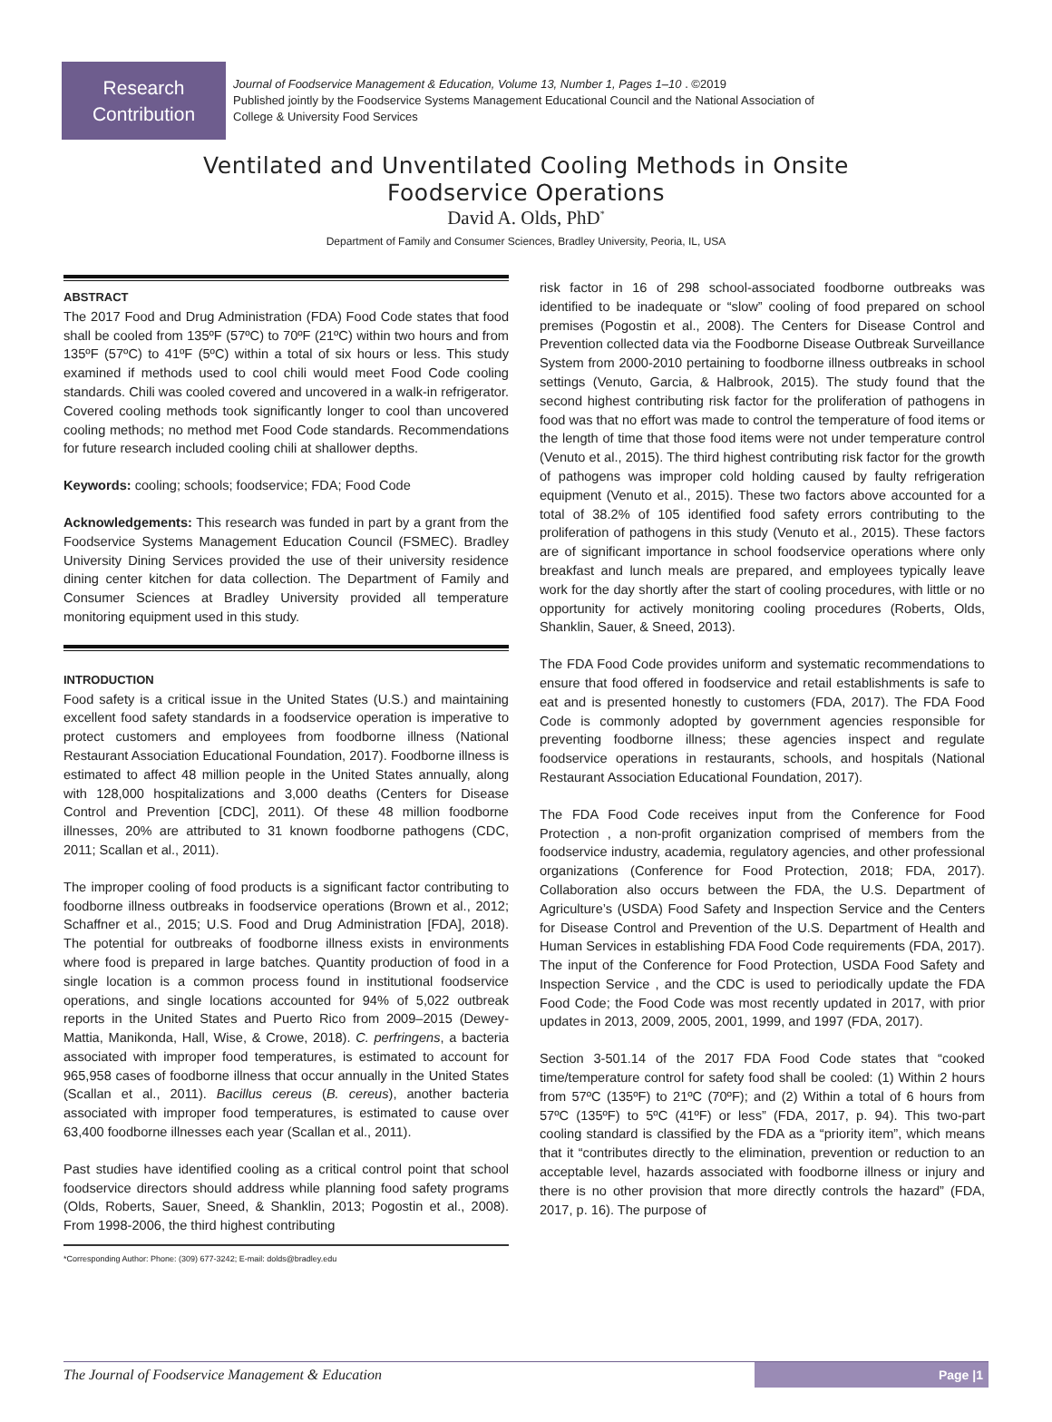Research
Contribution
Journal of Foodservice Management & Education, Volume 13, Number 1, Pages 1–10 . ©2019
Published jointly by the Foodservice Systems Management Educational Council and the National Association of
College & University Food Services
Ventilated and Unventilated Cooling Methods in Onsite Foodservice Operations
David A. Olds, PhD<sup>*</sup>
Department of Family and Consumer Sciences, Bradley University, Peoria, IL, USA
ABSTRACT
The 2017 Food and Drug Administration (FDA) Food Code states that food shall be cooled from 135ºF (57ºC) to 70ºF (21ºC) within two hours and from 135ºF (57ºC) to 41ºF (5ºC) within a total of six hours or less. This study examined if methods used to cool chili would meet Food Code cooling standards. Chili was cooled covered and uncovered in a walk-in refrigerator. Covered cooling methods took significantly longer to cool than uncovered cooling methods; no method met Food Code standards. Recommendations for future research included cooling chili at shallower depths.
Keywords: cooling; schools; foodservice; FDA; Food Code
Acknowledgements: This research was funded in part by a grant from the Foodservice Systems Management Education Council (FSMEC). Bradley University Dining Services provided the use of their university residence dining center kitchen for data collection. The Department of Family and Consumer Sciences at Bradley University provided all temperature monitoring equipment used in this study.
INTRODUCTION
Food safety is a critical issue in the United States (U.S.) and maintaining excellent food safety standards in a foodservice operation is imperative to protect customers and employees from foodborne illness (National Restaurant Association Educational Foundation, 2017). Foodborne illness is estimated to affect 48 million people in the United States annually, along with 128,000 hospitalizations and 3,000 deaths (Centers for Disease Control and Prevention [CDC], 2011). Of these 48 million foodborne illnesses, 20% are attributed to 31 known foodborne pathogens (CDC, 2011; Scallan et al., 2011).
The improper cooling of food products is a significant factor contributing to foodborne illness outbreaks in foodservice operations (Brown et al., 2012; Schaffner et al., 2015; U.S. Food and Drug Administration [FDA], 2018). The potential for outbreaks of foodborne illness exists in environments where food is prepared in large batches. Quantity production of food in a single location is a common process found in institutional foodservice operations, and single locations accounted for 94% of 5,022 outbreak reports in the United States and Puerto Rico from 2009–2015 (Dewey-Mattia, Manikonda, Hall, Wise, & Crowe, 2018). C. perfringens, a bacteria associated with improper food temperatures, is estimated to account for 965,958 cases of foodborne illness that occur annually in the United States (Scallan et al., 2011). Bacillus cereus (B. cereus), another bacteria associated with improper food temperatures, is estimated to cause over 63,400 foodborne illnesses each year (Scallan et al., 2011).
Past studies have identified cooling as a critical control point that school foodservice directors should address while planning food safety programs (Olds, Roberts, Sauer, Sneed, & Shanklin, 2013; Pogostin et al., 2008). From 1998-2006, the third highest contributing
*Corresponding Author: Phone: (309) 677-3242; E-mail: dolds@bradley.edu
risk factor in 16 of 298 school-associated foodborne outbreaks was identified to be inadequate or “slow” cooling of food prepared on school premises (Pogostin et al., 2008). The Centers for Disease Control and Prevention collected data via the Foodborne Disease Outbreak Surveillance System from 2000-2010 pertaining to foodborne illness outbreaks in school settings (Venuto, Garcia, & Halbrook, 2015). The study found that the second highest contributing risk factor for the proliferation of pathogens in food was that no effort was made to control the temperature of food items or the length of time that those food items were not under temperature control (Venuto et al., 2015). The third highest contributing risk factor for the growth of pathogens was improper cold holding caused by faulty refrigeration equipment (Venuto et al., 2015). These two factors above accounted for a total of 38.2% of 105 identified food safety errors contributing to the proliferation of pathogens in this study (Venuto et al., 2015). These factors are of significant importance in school foodservice operations where only breakfast and lunch meals are prepared, and employees typically leave work for the day shortly after the start of cooling procedures, with little or no opportunity for actively monitoring cooling procedures (Roberts, Olds, Shanklin, Sauer, & Sneed, 2013).
The FDA Food Code provides uniform and systematic recommendations to ensure that food offered in foodservice and retail establishments is safe to eat and is presented honestly to customers (FDA, 2017). The FDA Food Code is commonly adopted by government agencies responsible for preventing foodborne illness; these agencies inspect and regulate foodservice operations in restaurants, schools, and hospitals (National Restaurant Association Educational Foundation, 2017).
The FDA Food Code receives input from the Conference for Food Protection , a non-profit organization comprised of members from the foodservice industry, academia, regulatory agencies, and other professional organizations (Conference for Food Protection, 2018; FDA, 2017). Collaboration also occurs between the FDA, the U.S. Department of Agriculture’s (USDA) Food Safety and Inspection Service and the Centers for Disease Control and Prevention of the U.S. Department of Health and Human Services in establishing FDA Food Code requirements (FDA, 2017). The input of the Conference for Food Protection, USDA Food Safety and Inspection Service , and the CDC is used to periodically update the FDA Food Code; the Food Code was most recently updated in 2017, with prior updates in 2013, 2009, 2005, 2001, 1999, and 1997 (FDA, 2017).
Section 3-501.14 of the 2017 FDA Food Code states that “cooked time/temperature control for safety food shall be cooled: (1) Within 2 hours from 57ºC (135ºF) to 21ºC (70ºF); and (2) Within a total of 6 hours from 57ºC (135ºF) to 5ºC (41ºF) or less” (FDA, 2017, p. 94). This two-part cooling standard is classified by the FDA as a “priority item”, which means that it “contributes directly to the elimination, prevention or reduction to an acceptable level, hazards associated with foodborne illness or injury and there is no other provision that more directly controls the hazard” (FDA, 2017, p. 16). The purpose of
The Journal of Foodservice Management & Education Page |1